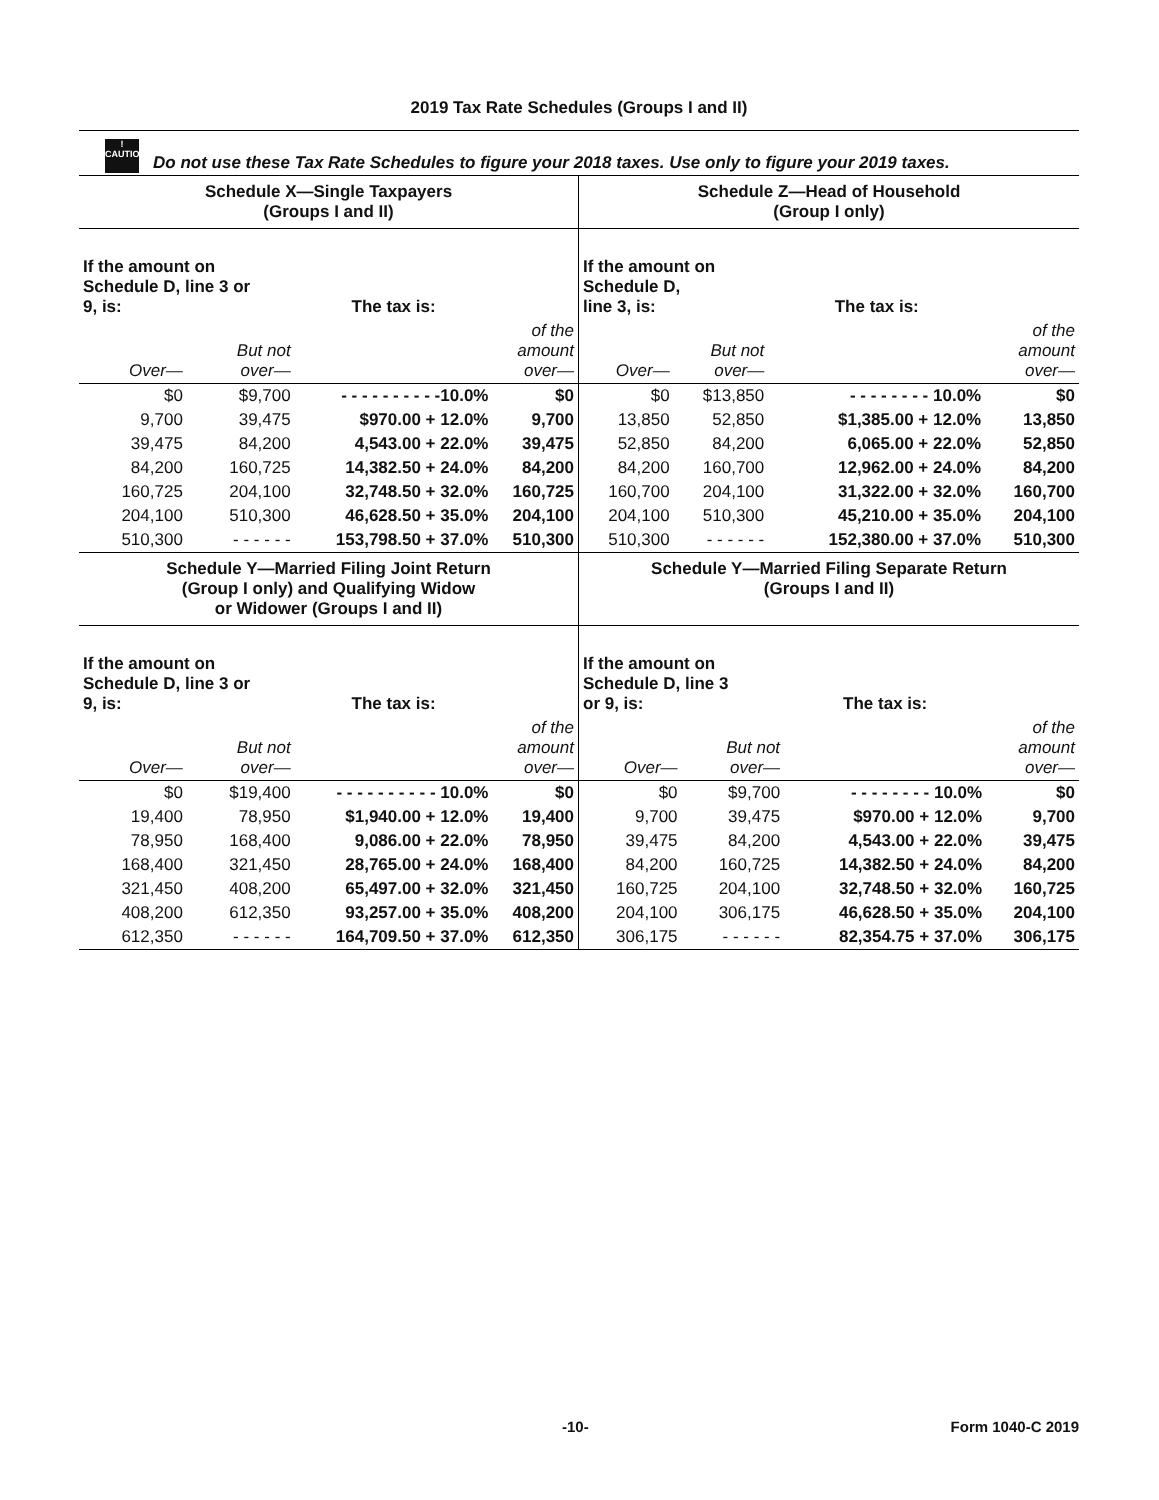2019 Tax Rate Schedules (Groups I and II)
!
CAUTION Do not use these Tax Rate Schedules to figure your 2018 taxes. Use only to figure your 2019 taxes.
Schedule X—Single Taxpayers
(Groups I and II)
| If the amount on Schedule D, line 3 or 9, is: | | The tax is: | |
| Over— | But not over— | | of the amount over— |
| $0 | $9,700 | - - - - - - - - - -10.0% | $0 |
| 9,700 | 39,475 | $970.00 + 12.0% | 9,700 |
| 39,475 | 84,200 | 4,543.00 + 22.0% | 39,475 |
| 84,200 | 160,725 | 14,382.50 + 24.0% | 84,200 |
| 160,725 | 204,100 | 32,748.50 + 32.0% | 160,725 |
| 204,100 | 510,300 | 46,628.50 + 35.0% | 204,100 |
| 510,300 | - - - - - - | 153,798.50 + 37.0% | 510,300 |
Schedule Z—Head of Household
(Group I only)
| If the amount on Schedule D, line 3, is: | | The tax is: | |
| Over— | But not over— | | of the amount over— |
| $0 | $13,850 | - - - - - - - - 10.0% | $0 |
| 13,850 | 52,850 | $1,385.00 + 12.0% | 13,850 |
| 52,850 | 84,200 | 6,065.00 + 22.0% | 52,850 |
| 84,200 | 160,700 | 12,962.00 + 24.0% | 84,200 |
| 160,700 | 204,100 | 31,322.00 + 32.0% | 160,700 |
| 204,100 | 510,300 | 45,210.00 + 35.0% | 204,100 |
| 510,300 | - - - - - - | 152,380.00 + 37.0% | 510,300 |
Schedule Y—Married Filing Joint Return
(Group I only) and Qualifying Widow
or Widower (Groups I and II)
| If the amount on Schedule D, line 3 or 9, is: | | The tax is: | |
| Over— | But not over— | | of the amount over— |
| $0 | $19,400 | - - - - - - - - - - 10.0% | $0 |
| 19,400 | 78,950 | $1,940.00 + 12.0% | 19,400 |
| 78,950 | 168,400 | 9,086.00 + 22.0% | 78,950 |
| 168,400 | 321,450 | 28,765.00 + 24.0% | 168,400 |
| 321,450 | 408,200 | 65,497.00 + 32.0% | 321,450 |
| 408,200 | 612,350 | 93,257.00 + 35.0% | 408,200 |
| 612,350 | - - - - - - | 164,709.50 + 37.0% | 612,350 |
Schedule Y—Married Filing Separate Return
(Groups I and II)
| If the amount on Schedule D, line 3 or 9, is: | | The tax is: | |
| Over— | But not over— | | of the amount over— |
| $0 | $9,700 | - - - - - - - - 10.0% | $0 |
| 9,700 | 39,475 | $970.00 + 12.0% | 9,700 |
| 39,475 | 84,200 | 4,543.00 + 22.0% | 39,475 |
| 84,200 | 160,725 | 14,382.50 + 24.0% | 84,200 |
| 160,725 | 204,100 | 32,748.50 + 32.0% | 160,725 |
| 204,100 | 306,175 | 46,628.50 + 35.0% | 204,100 |
| 306,175 | - - - - - - | 82,354.75 + 37.0% | 306,175 |
-10- Form 1040-C 2019